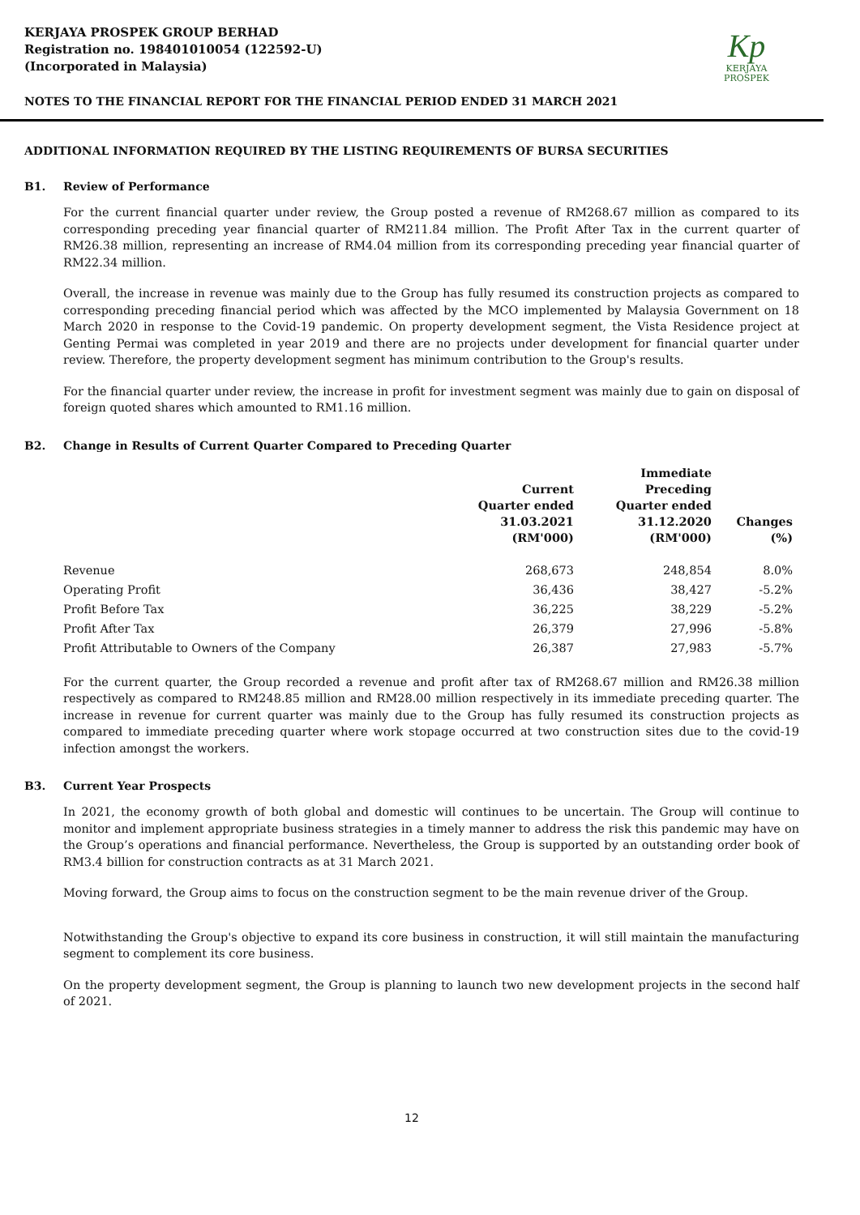KERJAYA PROSPEK GROUP BERHAD
Registration no. 198401010054 (122592-U)
(Incorporated in Malaysia)
Kp
KERJAYA
PROSPEK
NOTES TO THE FINANCIAL REPORT FOR THE FINANCIAL PERIOD ENDED 31 MARCH 2021
ADDITIONAL INFORMATION REQUIRED BY THE LISTING REQUIREMENTS OF BURSA SECURITIES
B1. Review of Performance
For the current financial quarter under review, the Group posted a revenue of RM268.67 million as compared to its corresponding preceding year financial quarter of RM211.84 million. The Profit After Tax in the current quarter of RM26.38 million, representing an increase of RM4.04 million from its corresponding preceding year financial quarter of RM22.34 million.
Overall, the increase in revenue was mainly due to the Group has fully resumed its construction projects as compared to corresponding preceding financial period which was affected by the MCO implemented by Malaysia Government on 18 March 2020 in response to the Covid-19 pandemic. On property development segment, the Vista Residence project at Genting Permai was completed in year 2019 and there are no projects under development for financial quarter under review. Therefore, the property development segment has minimum contribution to the Group's results.
For the financial quarter under review, the increase in profit for investment segment was mainly due to gain on disposal of foreign quoted shares which amounted to RM1.16 million.
B2. Change in Results of Current Quarter Compared to Preceding Quarter
| | Current Quarter ended 31.03.2021 (RM'000) | Immediate Preceding Quarter ended 31.12.2020 (RM'000) | Changes (%) |
| --- | --- | --- | --- |
| Revenue | 268,673 | 248,854 | 8.0% |
| Operating Profit | 36,436 | 38,427 | -5.2% |
| Profit Before Tax | 36,225 | 38,229 | -5.2% |
| Profit After Tax | 26,379 | 27,996 | -5.8% |
| Profit Attributable to Owners of the Company | 26,387 | 27,983 | -5.7% |
For the current quarter, the Group recorded a revenue and profit after tax of RM268.67 million and RM26.38 million respectively as compared to RM248.85 million and RM28.00 million respectively in its immediate preceding quarter. The increase in revenue for current quarter was mainly due to the Group has fully resumed its construction projects as compared to immediate preceding quarter where work stopage occurred at two construction sites due to the covid-19 infection amongst the workers.
B3. Current Year Prospects
In 2021, the economy growth of both global and domestic will continues to be uncertain. The Group will continue to monitor and implement appropriate business strategies in a timely manner to address the risk this pandemic may have on the Group’s operations and financial performance. Nevertheless, the Group is supported by an outstanding order book of RM3.4 billion for construction contracts as at 31 March 2021.
Moving forward, the Group aims to focus on the construction segment to be the main revenue driver of the Group.
Notwithstanding the Group's objective to expand its core business in construction, it will still maintain the manufacturing segment to complement its core business.
On the property development segment, the Group is planning to launch two new development projects in the second half of 2021.
12